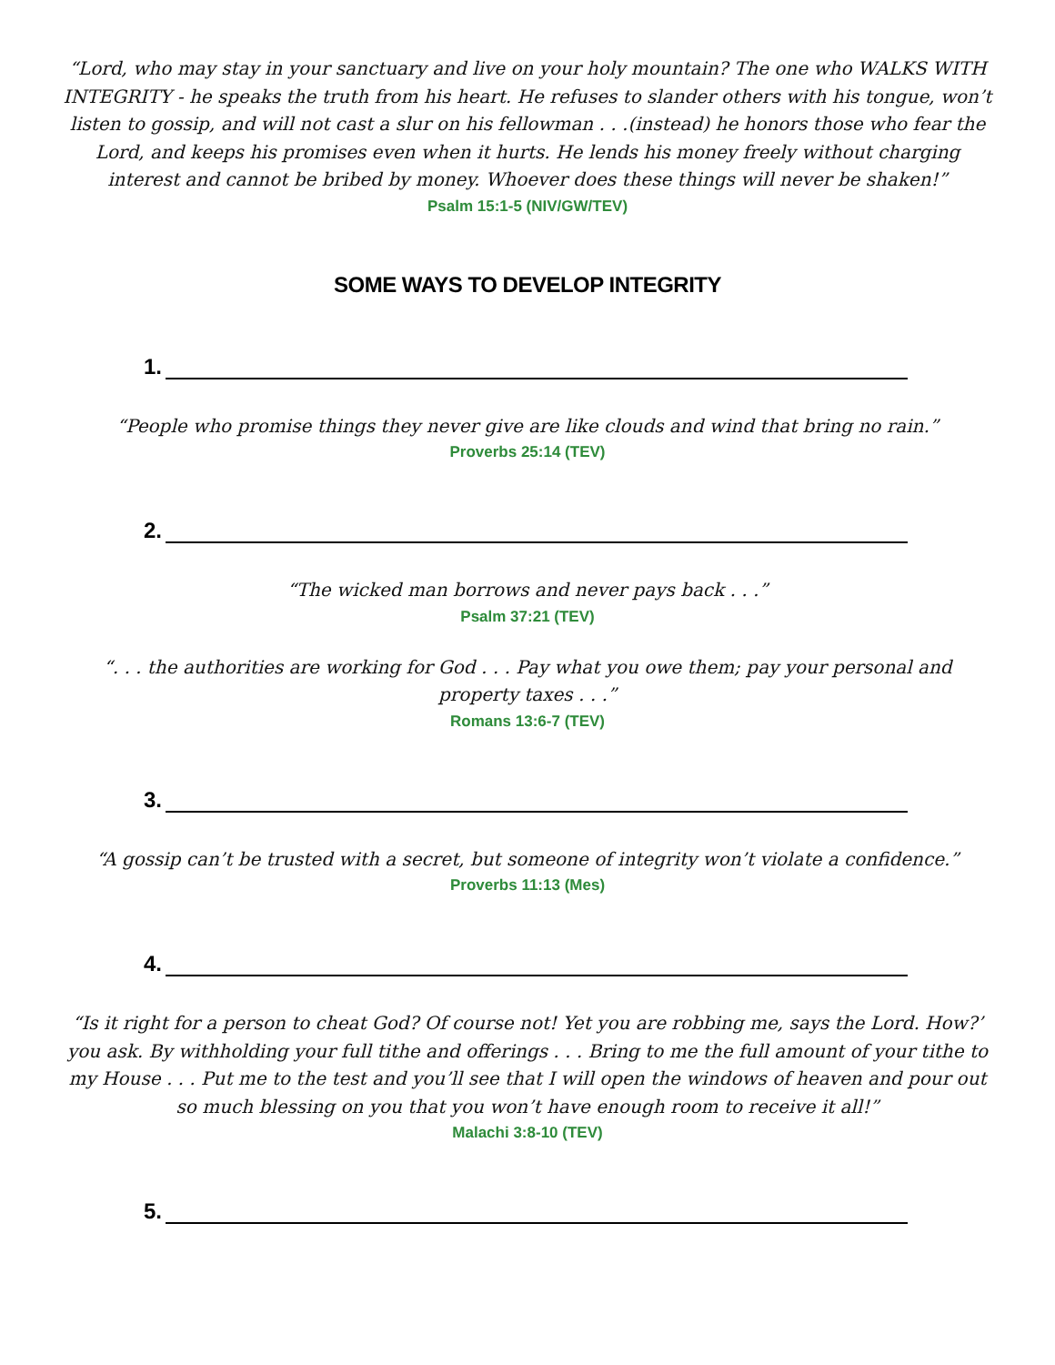“Lord, who may stay in your sanctuary and live on your holy mountain? The one who WALKS WITH INTEGRITY - he speaks the truth from his heart. He refuses to slander others with his tongue, won’t listen to gossip, and will not cast a slur on his fellowman . . .(instead) he honors those who fear the Lord, and keeps his promises even when it hurts. He lends his money freely without charging interest and cannot be bribed by money. Whoever does these things will never be shaken!”
Psalm 15:1-5 (NIV/GW/TEV)
SOME WAYS TO DEVELOP INTEGRITY
1.
“People who promise things they never give are like clouds and wind that bring no rain.”
Proverbs 25:14 (TEV)
2.
“The wicked man borrows and never pays back . . .”
Psalm 37:21 (TEV)
“. . . the authorities are working for God . . . Pay what you owe them; pay your personal and property taxes . . .”
Romans 13:6-7 (TEV)
3.
“A gossip can’t be trusted with a secret, but someone of integrity won’t violate a confidence.”
Proverbs 11:13 (Mes)
4.
“Is it right for a person to cheat God? Of course not! Yet you are robbing me, says the Lord. How?’ you ask. By withholding your full tithe and offerings . . . Bring to me the full amount of your tithe to my House . . . Put me to the test and you’ll see that I will open the windows of heaven and pour out so much blessing on you that you won’t have enough room to receive it all!”
Malachi 3:8-10 (TEV)
5.